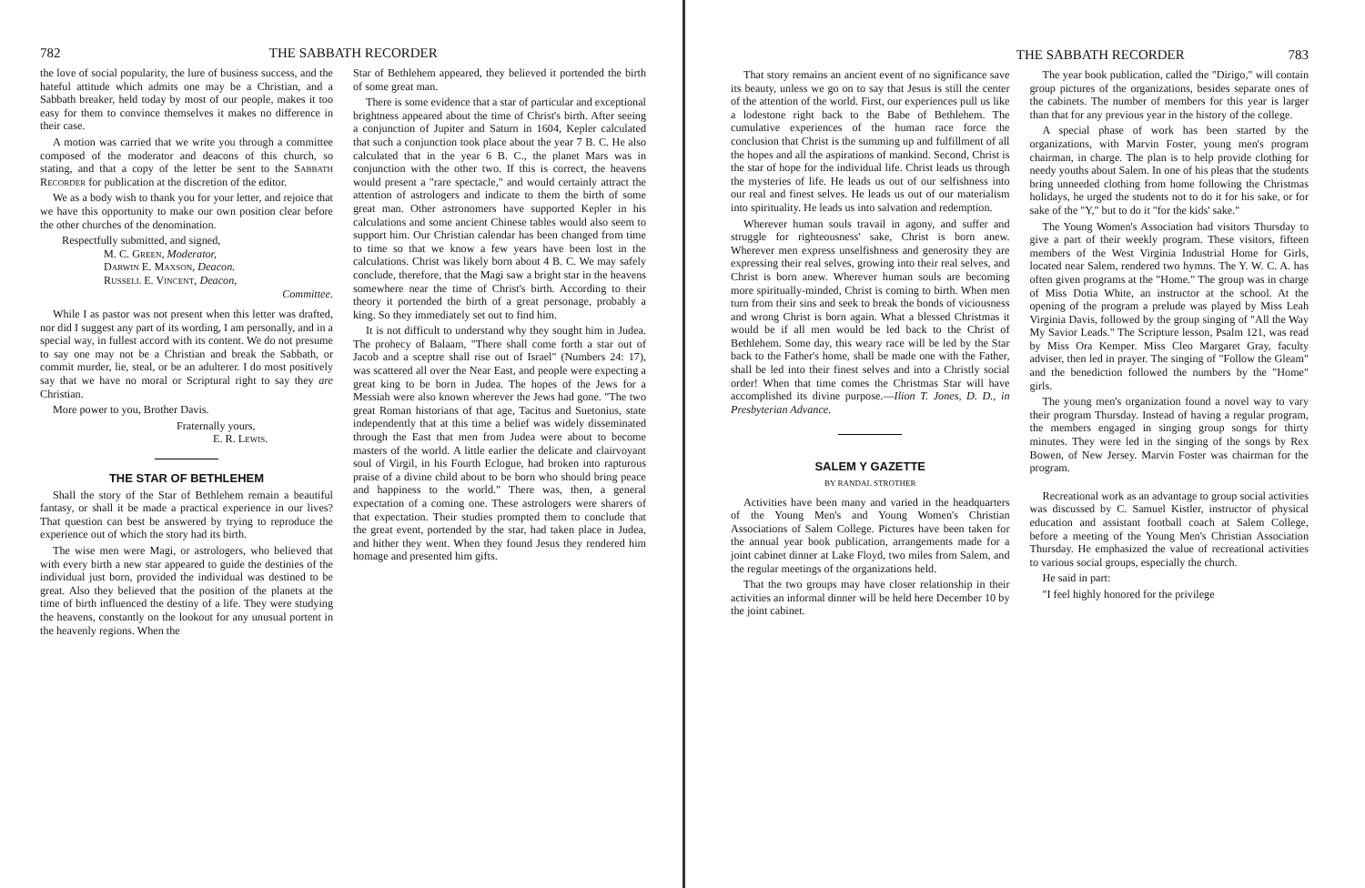782 THE SABBATH RECORDER
the love of social popularity, the lure of business success, and the hateful attitude which admits one may be a Christian, and a Sabbath breaker, held today by most of our people, makes it too easy for them to convince themselves it makes no difference in their case.
A motion was carried that we write you through a committee composed of the moderator and deacons of this church, so stating, and that a copy of the letter be sent to the Sabbath Recorder for publication at the discretion of the editor.
We as a body wish to thank you for your letter, and rejoice that we have this opportunity to make our own position clear before the other churches of the denomination.
Respectfully submitted, and signed,
M. C. Green, Moderator,
Darwin E. Maxson, Deacon.
Russell E. Vincent, Deacon,
Committee.
While I as pastor was not present when this letter was drafted, nor did I suggest any part of its wording, I am personally, and in a special way, in fullest accord with its content. We do not presume to say one may not be a Christian and break the Sabbath, or commit murder, lie, steal, or be an adulterer. I do most positively say that we have no moral or Scriptural right to say they are Christian.
More power to you, Brother Davis.
Fraternally yours,
E. R. Lewis.
THE STAR OF BETHLEHEM
Shall the story of the Star of Bethlehem remain a beautiful fantasy, or shall it be made a practical experience in our lives? That question can best be answered by trying to reproduce the experience out of which the story had its birth.
The wise men were Magi, or astrologers, who believed that with every birth a new star appeared to guide the destinies of the individual just born, provided the individual was destined to be great. Also they believed that the position of the planets at the time of birth influenced the destiny of a life. They were studying the heavens, constantly on the lookout for any unusual portent in the heavenly regions. When the
Star of Bethlehem appeared, they believed it portended the birth of some great man.
There is some evidence that a star of particular and exceptional brightness appeared about the time of Christ's birth. After seeing a conjunction of Jupiter and Saturn in 1604, Kepler calculated that such a conjunction took place about the year 7 B. C. He also calculated that in the year 6 B. C., the planet Mars was in conjunction with the other two. If this is correct, the heavens would present a "rare spectacle," and would certainly attract the attention of astrologers and indicate to them the birth of some great man. Other astronomers have supported Kepler in his calculations and some ancient Chinese tables would also seem to support him. Our Christian calendar has been changed from time to time so that we know a few years have been lost in the calculations. Christ was likely born about 4 B. C. We may safely conclude, therefore, that the Magi saw a bright star in the heavens somewhere near the time of Christ's birth. According to their theory it portended the birth of a great personage, probably a king. So they immediately set out to find him.
It is not difficult to understand why they sought him in Judea. The prohecy of Balaam, "There shall come forth a star out of Jacob and a sceptre shall rise out of Israel" (Numbers 24: 17), was scattered all over the Near East, and people were expecting a great king to be born in Judea. The hopes of the Jews for a Messiah were also known wherever the Jews had gone. "The two great Roman historians of that age, Tacitus and Suetonius, state independently that at this time a belief was widely disseminated through the East that men from Judea were about to become masters of the world. A little earlier the delicate and clairvoyant soul of Virgil, in his Fourth Eclogue, had broken into rapturous praise of a divine child about to be born who should bring peace and happiness to the world." There was, then, a general expectation of a coming one. These astrologers were sharers of that expectation. Their studies prompted them to conclude that the great event, portended by the star, had taken place in Judea, and hither they went. When they found Jesus they rendered him homage and presented him gifts.
THE SABBATH RECORDER 783
That story remains an ancient event of no significance save its beauty, unless we go on to say that Jesus is still the center of the attention of the world. First, our experiences pull us like a lodestone right back to the Babe of Bethlehem. The cumulative experiences of the human race force the conclusion that Christ is the summing up and fulfillment of all the hopes and all the aspirations of mankind. Second, Christ is the star of hope for the individual life. Christ leads us through the mysteries of life. He leads us out of our selfishness into our real and finest selves. He leads us out of our materialism into spirituality. He leads us into salvation and redemption.
Wherever human souls travail in agony, and suffer and struggle for righteousness' sake, Christ is born anew. Wherever men express unselfishness and generosity they are expressing their real selves, growing into their real selves, and Christ is born anew. Wherever human souls are becoming more spiritually-minded, Christ is coming to birth. When men turn from their sins and seek to break the bonds of viciousness and wrong Christ is born again. What a blessed Christmas it would be if all men would be led back to the Christ of Bethlehem. Some day, this weary race will be led by the Star back to the Father's home, shall be made one with the Father, shall be led into their finest selves and into a Christly social order! When that time comes the Christmas Star will have accomplished its divine purpose.—Ilion T. Jones, D. D., in Presbyterian Advance.
SALEM Y GAZETTE
BY RANDAL STROTHER
Activities have been many and varied in the headquarters of the Young Men's and Young Women's Christian Associations of Salem College. Pictures have been taken for the annual year book publication, arrangements made for a joint cabinet dinner at Lake Floyd, two miles from Salem, and the regular meetings of the organizations held.
That the two groups may have closer relationship in their activities an informal dinner will be held here December 10 by the joint cabinet.
The year book publication, called the "Dirigo," will contain group pictures of the organizations, besides separate ones of the cabinets. The number of members for this year is larger than that for any previous year in the history of the college.
A special phase of work has been started by the organizations, with Marvin Foster, young men's program chairman, in charge. The plan is to help provide clothing for needy youths about Salem. In one of his pleas that the students bring unneeded clothing from home following the Christmas holidays, he urged the students not to do it for his sake, or for sake of the "Y," but to do it "for the kids' sake."
The Young Women's Association had visitors Thursday to give a part of their weekly program. These visitors, fifteen members of the West Virginia Industrial Home for Girls, located near Salem, rendered two hymns. The Y. W. C. A. has often given programs at the "Home." The group was in charge of Miss Dotia White, an instructor at the school. At the opening of the program a prelude was played by Miss Leah Virginia Davis, followed by the group singing of "All the Way My Savior Leads." The Scripture lesson, Psalm 121, was read by Miss Ora Kemper. Miss Cleo Margaret Gray, faculty adviser, then led in prayer. The singing of "Follow the Gleam" and the benediction followed the numbers by the "Home" girls.
The young men's organization found a novel way to vary their program Thursday. Instead of having a regular program, the members engaged in singing group songs for thirty minutes. They were led in the singing of the songs by Rex Bowen, of New Jersey. Marvin Foster was chairman for the program.
Recreational work as an advantage to group social activities was discussed by C. Samuel Kistler, instructor of physical education and assistant football coach at Salem College, before a meeting of the Young Men's Christian Association Thursday. He emphasized the value of recreational activities to various social groups, especially the church.
He said in part:
"I feel highly honored for the privilege